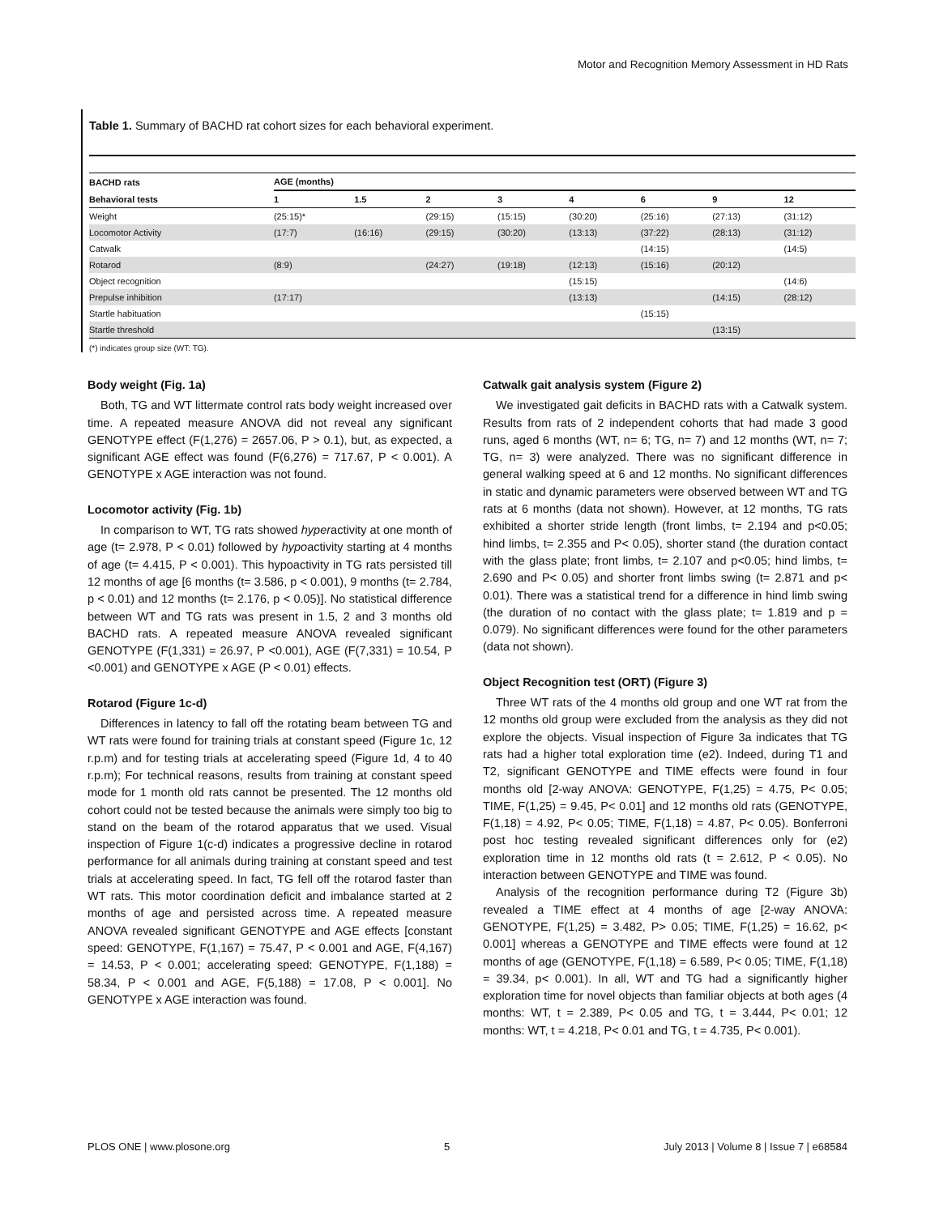Motor and Recognition Memory Assessment in HD Rats
Table 1. Summary of BACHD rat cohort sizes for each behavioral experiment.
| BACHD rats | AGE (months) | | | | | | | |
| --- | --- | --- | --- | --- | --- | --- | --- | --- |
| Behavioral tests | 1 | 1.5 | 2 | 3 | 4 | 6 | 9 | 12 |
| Weight | (25:15)* | | (29:15) | (15:15) | (30:20) | (25:16) | (27:13) | (31:12) |
| Locomotor Activity | (17:7) | (16:16) | (29:15) | (30:20) | (13:13) | (37:22) | (28:13) | (31:12) |
| Catwalk | | | | | | (14:15) | | (14:5) |
| Rotarod | (8:9) | | (24:27) | (19:18) | (12:13) | (15:16) | (20:12) | |
| Object recognition | | | | | (15:15) | | | (14:6) |
| Prepulse inhibition | (17:17) | | | | (13:13) | | (14:15) | (28:12) |
| Startle habituation | | | | | | (15:15) | | |
| Startle threshold | | | | | | | (13:15) | |
(*) indicates group size (WT: TG).
Body weight (Fig. 1a)
Both, TG and WT littermate control rats body weight increased over time. A repeated measure ANOVA did not reveal any significant GENOTYPE effect (F(1,276) = 2657.06, P > 0.1), but, as expected, a significant AGE effect was found (F(6,276) = 717.67, P < 0.001). A GENOTYPE x AGE interaction was not found.
Locomotor activity (Fig. 1b)
In comparison to WT, TG rats showed hyperactivity at one month of age (t= 2.978, P < 0.01) followed by hypoactivity starting at 4 months of age (t= 4.415, P < 0.001). This hypoactivity in TG rats persisted till 12 months of age [6 months (t= 3.586, p < 0.001), 9 months (t= 2.784, p < 0.01) and 12 months (t= 2.176, p < 0.05)]. No statistical difference between WT and TG rats was present in 1.5, 2 and 3 months old BACHD rats. A repeated measure ANOVA revealed significant GENOTYPE (F(1,331) = 26.97, P <0.001), AGE (F(7,331) = 10.54, P <0.001) and GENOTYPE x AGE (P < 0.01) effects.
Rotarod (Figure 1c-d)
Differences in latency to fall off the rotating beam between TG and WT rats were found for training trials at constant speed (Figure 1c, 12 r.p.m) and for testing trials at accelerating speed (Figure 1d, 4 to 40 r.p.m); For technical reasons, results from training at constant speed mode for 1 month old rats cannot be presented. The 12 months old cohort could not be tested because the animals were simply too big to stand on the beam of the rotarod apparatus that we used. Visual inspection of Figure 1(c-d) indicates a progressive decline in rotarod performance for all animals during training at constant speed and test trials at accelerating speed. In fact, TG fell off the rotarod faster than WT rats. This motor coordination deficit and imbalance started at 2 months of age and persisted across time. A repeated measure ANOVA revealed significant GENOTYPE and AGE effects [constant speed: GENOTYPE, F(1,167) = 75.47, P < 0.001 and AGE, F(4,167) = 14.53, P < 0.001; accelerating speed: GENOTYPE, F(1,188) = 58.34, P < 0.001 and AGE, F(5,188) = 17.08, P < 0.001]. No GENOTYPE x AGE interaction was found.
Catwalk gait analysis system (Figure 2)
We investigated gait deficits in BACHD rats with a Catwalk system. Results from rats of 2 independent cohorts that had made 3 good runs, aged 6 months (WT, n= 6; TG, n= 7) and 12 months (WT, n= 7; TG, n= 3) were analyzed. There was no significant difference in general walking speed at 6 and 12 months. No significant differences in static and dynamic parameters were observed between WT and TG rats at 6 months (data not shown). However, at 12 months, TG rats exhibited a shorter stride length (front limbs, t= 2.194 and p<0.05; hind limbs, t= 2.355 and P< 0.05), shorter stand (the duration contact with the glass plate; front limbs, t= 2.107 and p<0.05; hind limbs, t= 2.690 and P< 0.05) and shorter front limbs swing (t= 2.871 and p< 0.01). There was a statistical trend for a difference in hind limb swing (the duration of no contact with the glass plate; t= 1.819 and p = 0.079). No significant differences were found for the other parameters (data not shown).
Object Recognition test (ORT) (Figure 3)
Three WT rats of the 4 months old group and one WT rat from the 12 months old group were excluded from the analysis as they did not explore the objects. Visual inspection of Figure 3a indicates that TG rats had a higher total exploration time (e2). Indeed, during T1 and T2, significant GENOTYPE and TIME effects were found in four months old [2-way ANOVA: GENOTYPE, F(1,25) = 4.75, P< 0.05; TIME, F(1,25) = 9.45, P< 0.01] and 12 months old rats (GENOTYPE, F(1,18) = 4.92, P< 0.05; TIME, F(1,18) = 4.87, P< 0.05). Bonferroni post hoc testing revealed significant differences only for (e2) exploration time in 12 months old rats (t = 2.612, P < 0.05). No interaction between GENOTYPE and TIME was found.
Analysis of the recognition performance during T2 (Figure 3b) revealed a TIME effect at 4 months of age [2-way ANOVA: GENOTYPE, F(1,25) = 3.482, P> 0.05; TIME, F(1,25) = 16.62, p< 0.001] whereas a GENOTYPE and TIME effects were found at 12 months of age (GENOTYPE, F(1,18) = 6.589, P< 0.05; TIME, F(1,18) = 39.34, p< 0.001). In all, WT and TG had a significantly higher exploration time for novel objects than familiar objects at both ages (4 months: WT, t = 2.389, P< 0.05 and TG, t = 3.444, P< 0.01; 12 months: WT, t = 4.218, P< 0.01 and TG, t = 4.735, P< 0.001).
PLOS ONE | www.plosone.org 5 July 2013 | Volume 8 | Issue 7 | e68584